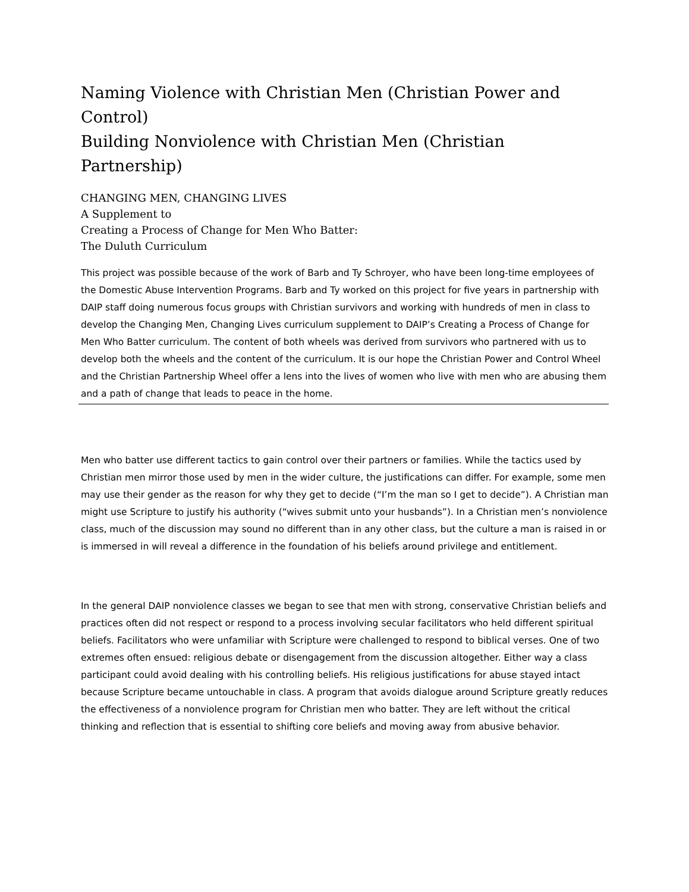Naming Violence with Christian Men (Christian Power and Control)
Building Nonviolence with Christian Men (Christian Partnership)
CHANGING MEN, CHANGING LIVES
A Supplement to
Creating a Process of Change for Men Who Batter:
The Duluth Curriculum
This project was possible because of the work of Barb and Ty Schroyer, who have been long-time employees of the Domestic Abuse Intervention Programs. Barb and Ty worked on this project for five years in partnership with DAIP staff doing numerous focus groups with Christian survivors and working with hundreds of men in class to develop the Changing Men, Changing Lives curriculum supplement to DAIP’s Creating a Process of Change for Men Who Batter curriculum. The content of both wheels was derived from survivors who partnered with us to develop both the wheels and the content of the curriculum. It is our hope the Christian Power and Control Wheel and the Christian Partnership Wheel offer a lens into the lives of women who live with men who are abusing them and a path of change that leads to peace in the home.
Men who batter use different tactics to gain control over their partners or families. While the tactics used by Christian men mirror those used by men in the wider culture, the justifications can differ. For example, some men may use their gender as the reason for why they get to decide (“I’m the man so I get to decide”). A Christian man might use Scripture to justify his authority (“wives submit unto your husbands”). In a Christian men’s nonviolence class, much of the discussion may sound no different than in any other class, but the culture a man is raised in or is immersed in will reveal a difference in the foundation of his beliefs around privilege and entitlement.
In the general DAIP nonviolence classes we began to see that men with strong, conservative Christian beliefs and practices often did not respect or respond to a process involving secular facilitators who held different spiritual beliefs. Facilitators who were unfamiliar with Scripture were challenged to respond to biblical verses. One of two extremes often ensued: religious debate or disengagement from the discussion altogether. Either way a class participant could avoid dealing with his controlling beliefs. His religious justifications for abuse stayed intact because Scripture became untouchable in class. A program that avoids dialogue around Scripture greatly reduces the effectiveness of a nonviolence program for Christian men who batter. They are left without the critical thinking and reflection that is essential to shifting core beliefs and moving away from abusive behavior.